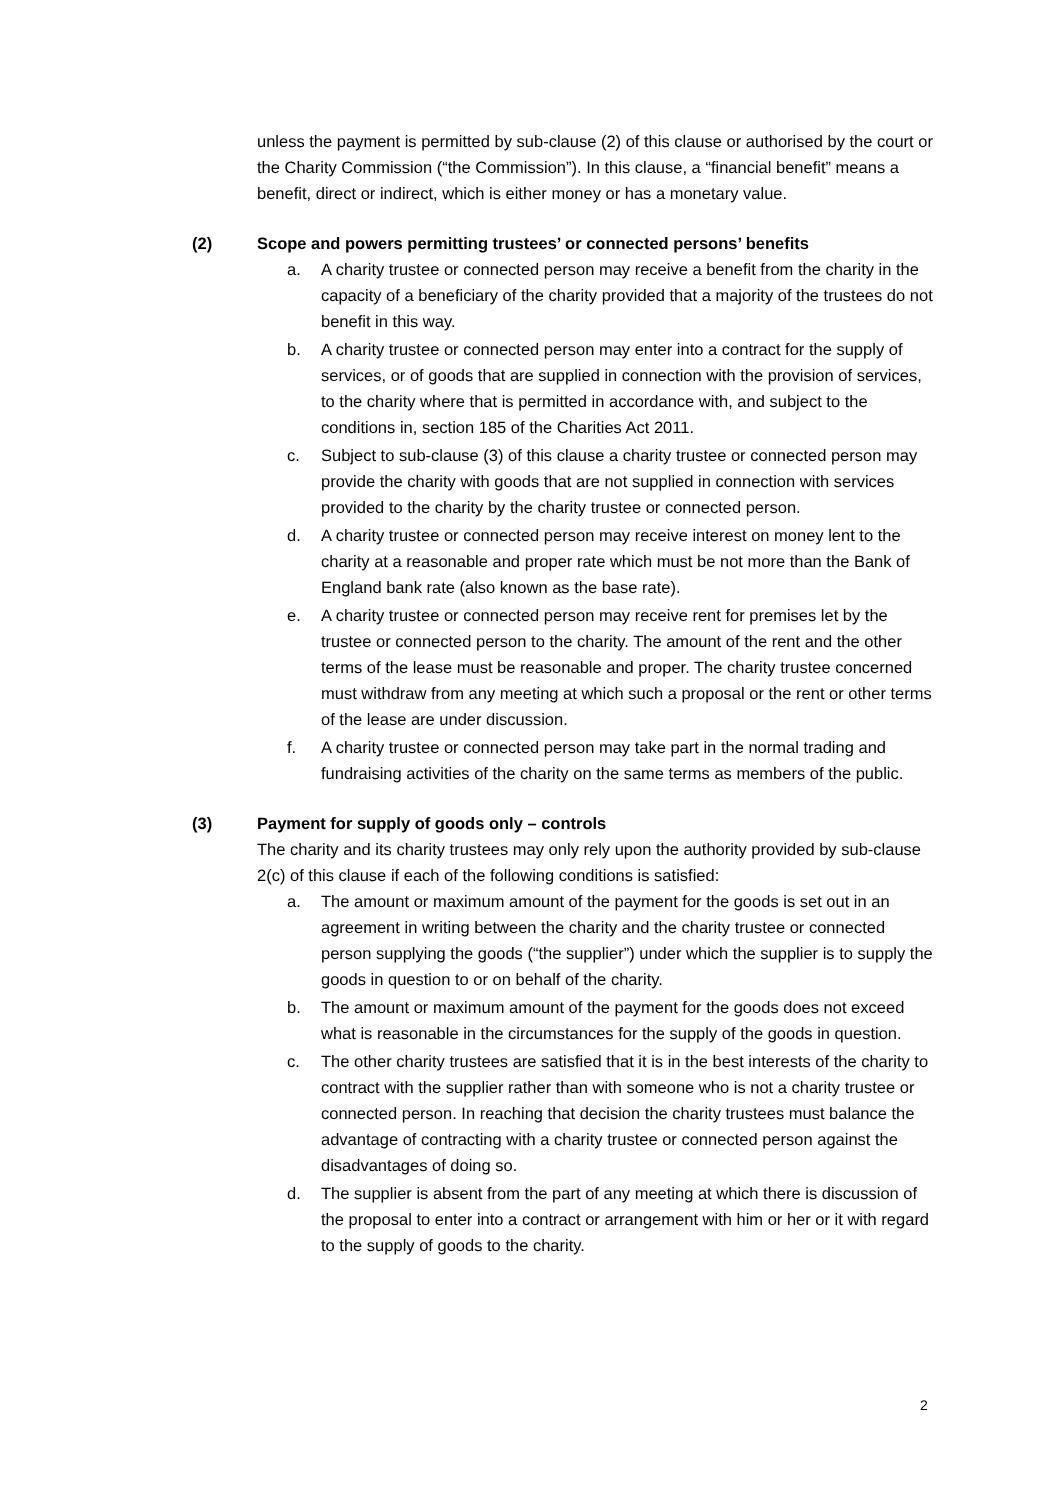unless the payment is permitted by sub-clause (2) of this clause or authorised by the court or the Charity Commission (“the Commission”). In this clause, a “financial benefit” means a benefit, direct or indirect, which is either money or has a monetary value.
(2) Scope and powers permitting trustees’ or connected persons’ benefits
a. A charity trustee or connected person may receive a benefit from the charity in the capacity of a beneficiary of the charity provided that a majority of the trustees do not benefit in this way.
b. A charity trustee or connected person may enter into a contract for the supply of services, or of goods that are supplied in connection with the provision of services, to the charity where that is permitted in accordance with, and subject to the conditions in, section 185 of the Charities Act 2011.
c. Subject to sub-clause (3) of this clause a charity trustee or connected person may provide the charity with goods that are not supplied in connection with services provided to the charity by the charity trustee or connected person.
d. A charity trustee or connected person may receive interest on money lent to the charity at a reasonable and proper rate which must be not more than the Bank of England bank rate (also known as the base rate).
e. A charity trustee or connected person may receive rent for premises let by the trustee or connected person to the charity. The amount of the rent and the other terms of the lease must be reasonable and proper. The charity trustee concerned must withdraw from any meeting at which such a proposal or the rent or other terms of the lease are under discussion.
f. A charity trustee or connected person may take part in the normal trading and fundraising activities of the charity on the same terms as members of the public.
(3) Payment for supply of goods only – controls
The charity and its charity trustees may only rely upon the authority provided by sub-clause 2(c) of this clause if each of the following conditions is satisfied:
a. The amount or maximum amount of the payment for the goods is set out in an agreement in writing between the charity and the charity trustee or connected person supplying the goods (“the supplier”) under which the supplier is to supply the goods in question to or on behalf of the charity.
b. The amount or maximum amount of the payment for the goods does not exceed what is reasonable in the circumstances for the supply of the goods in question.
c. The other charity trustees are satisfied that it is in the best interests of the charity to contract with the supplier rather than with someone who is not a charity trustee or connected person. In reaching that decision the charity trustees must balance the advantage of contracting with a charity trustee or connected person against the disadvantages of doing so.
d. The supplier is absent from the part of any meeting at which there is discussion of the proposal to enter into a contract or arrangement with him or her or it with regard to the supply of goods to the charity.
2